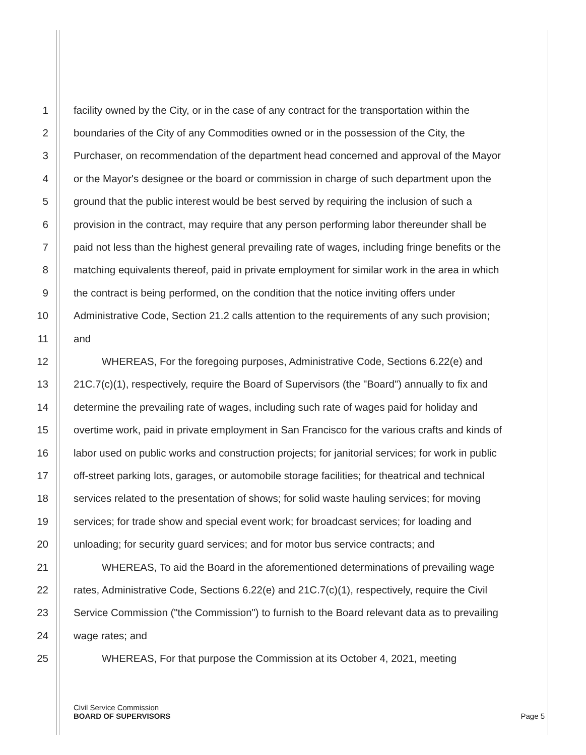1 facility owned by the City, or in the case of any contract for the transportation within the
2 boundaries of the City of any Commodities owned or in the possession of the City, the
3 Purchaser, on recommendation of the department head concerned and approval of the Mayor
4 or the Mayor's designee or the board or commission in charge of such department upon the
5 ground that the public interest would be best served by requiring the inclusion of such a
6 provision in the contract, may require that any person performing labor thereunder shall be
7 paid not less than the highest general prevailing rate of wages, including fringe benefits or the
8 matching equivalents thereof, paid in private employment for similar work in the area in which
9 the contract is being performed, on the condition that the notice inviting offers under
10 Administrative Code, Section 21.2 calls attention to the requirements of any such provision;
11 and
12 WHEREAS, For the foregoing purposes, Administrative Code, Sections 6.22(e) and
13 21C.7(c)(1), respectively, require the Board of Supervisors (the "Board") annually to fix and
14 determine the prevailing rate of wages, including such rate of wages paid for holiday and
15 overtime work, paid in private employment in San Francisco for the various crafts and kinds of
16 labor used on public works and construction projects; for janitorial services; for work in public
17 off-street parking lots, garages, or automobile storage facilities; for theatrical and technical
18 services related to the presentation of shows; for solid waste hauling services; for moving
19 services; for trade show and special event work; for broadcast services; for loading and
20 unloading; for security guard services; and for motor bus service contracts; and
21 WHEREAS, To aid the Board in the aforementioned determinations of prevailing wage
22 rates, Administrative Code, Sections 6.22(e) and 21C.7(c)(1), respectively, require the Civil
23 Service Commission ("the Commission") to furnish to the Board relevant data as to prevailing
24 wage rates; and
25 WHEREAS, For that purpose the Commission at its October 4, 2021, meeting
Civil Service Commission
BOARD OF SUPERVISORS
Page 5